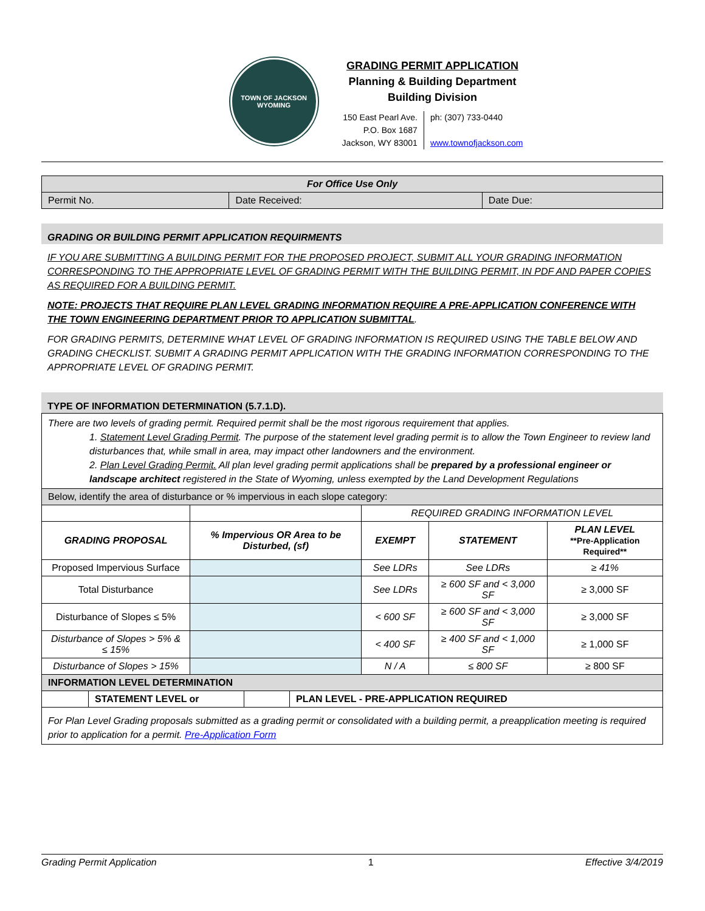TOWN OF JACKSON
WYOMING
GRADING PERMIT APPLICATION
Planning & Building Department
Building Division
150 East Pearl Ave.
P.O. Box 1687
Jackson, WY 83001
ph: (307) 733-0440
www.townofjackson.com
| For Office Use Only | | |
| --- | --- | --- |
| Permit No. | Date Received: | Date Due: |
GRADING OR BUILDING PERMIT APPLICATION REQUIRMENTS
IF YOU ARE SUBMITTING A BUILDING PERMIT FOR THE PROPOSED PROJECT, SUBMIT ALL YOUR GRADING INFORMATION CORRESPONDING TO THE APPROPRIATE LEVEL OF GRADING PERMIT WITH THE BUILDING PERMIT, IN PDF AND PAPER COPIES AS REQUIRED FOR A BUILDING PERMIT.
NOTE: PROJECTS THAT REQUIRE PLAN LEVEL GRADING INFORMATION REQUIRE A PRE-APPLICATION CONFERENCE WITH THE TOWN ENGINEERING DEPARTMENT PRIOR TO APPLICATION SUBMITTAL.
FOR GRADING PERMITS, DETERMINE WHAT LEVEL OF GRADING INFORMATION IS REQUIRED USING THE TABLE BELOW AND GRADING CHECKLIST. SUBMIT A GRADING PERMIT APPLICATION WITH THE GRADING INFORMATION CORRESPONDING TO THE APPROPRIATE LEVEL OF GRADING PERMIT.
TYPE OF INFORMATION DETERMINATION (5.7.1.D).
| There are two levels of grading permit. Required permit shall be the most rigorous requirement that applies. 1. Statement Level Grading Permit . The purpose of the statement level grading permit is to allow the Town Engineer to review land disturbances that, while small in area, may impact other landowners and the environment. 2. Plan Level Grading Permit. All plan level grading permit applications shall be prepared by a professional engineer or landscape architect registered in the State of Wyoming, unless exempted by the Land Development Regulations | | | | |
| Below, identify the area of disturbance or % impervious in each slope category: | | | | |
| | | REQUIRED GRADING INFORMATION LEVEL | | |
| GRADING PROPOSAL | % Impervious OR Area to be Disturbed, (sf) | EXEMPT | STATEMENT | PLAN LEVEL **Pre-Application Required** |
| Proposed Impervious Surface | | See LDRs | See LDRs | ≥ 41% |
| Total Disturbance | | See LDRs | ≥ 600 SF and < 3,000 SF | ≥ 3,000 SF |
| Disturbance of Slopes ≤ 5% | | < 600 SF | ≥ 600 SF and < 3,000 SF | ≥ 3,000 SF |
| Disturbance of Slopes > 5% & ≤ 15% | | < 400 SF | ≥ 400 SF and < 1,000 SF | ≥ 1,000 SF |
| Disturbance of Slopes > 15% | | N / A | ≤ 800 SF | ≥ 800 SF |
| INFORMATION LEVEL DETERMINATION | | | | |
| / / STATEMENT LEVEL or / / PLAN LEVEL - PRE-APPLICATION REQUIRED / | | | | |
| For Plan Level Grading proposals submitted as a grading permit or consolidated with a building permit, a preapplication meeting is required prior to application for a permit. Pre-Application Form | | | | |
Grading Permit Application 1 Effective 3/4/2019